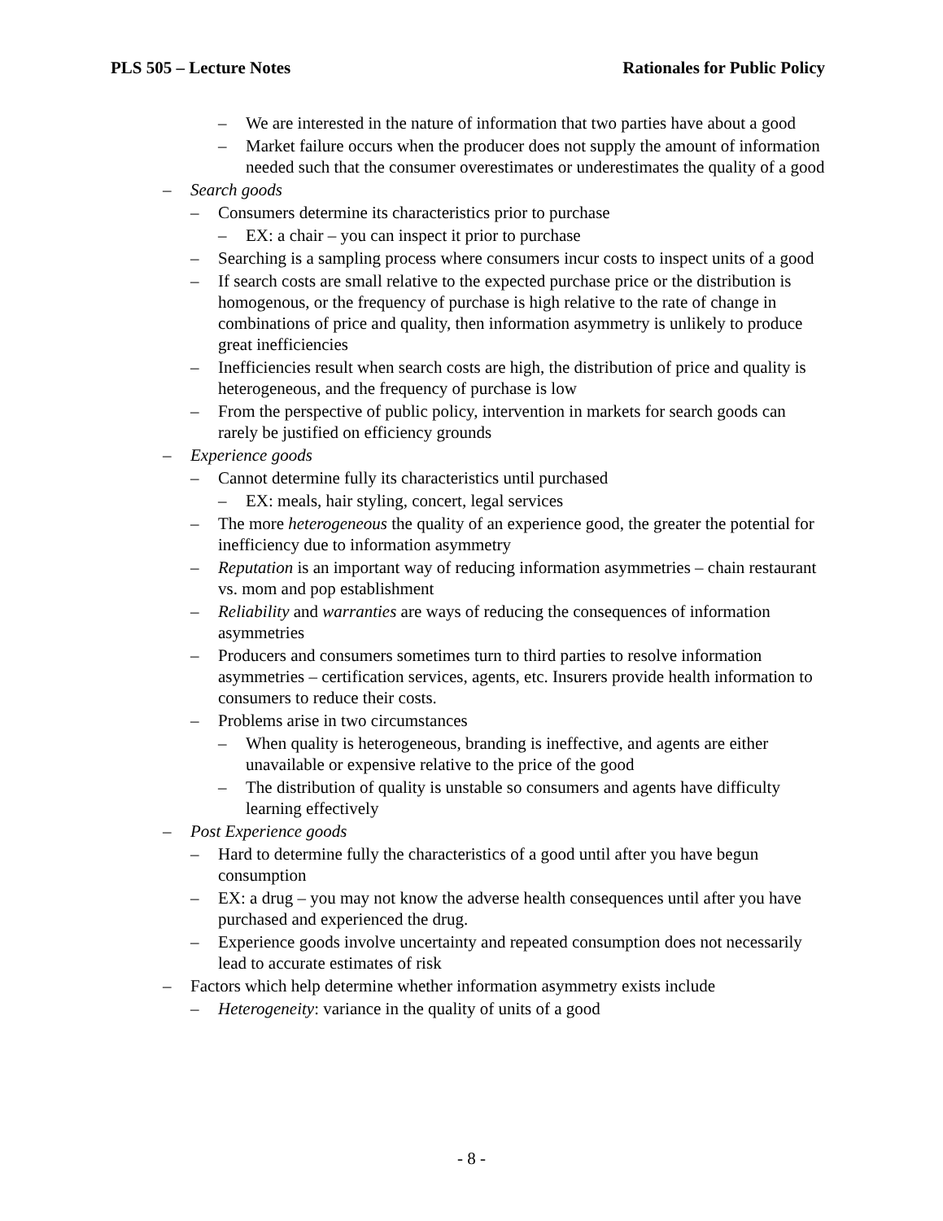PLS 505 – Lecture Notes Rationales for Public Policy
– We are interested in the nature of information that two parties have about a good
– Market failure occurs when the producer does not supply the amount of information needed such that the consumer overestimates or underestimates the quality of a good
– Search goods
– Consumers determine its characteristics prior to purchase
– EX: a chair – you can inspect it prior to purchase
– Searching is a sampling process where consumers incur costs to inspect units of a good
– If search costs are small relative to the expected purchase price or the distribution is homogenous, or the frequency of purchase is high relative to the rate of change in combinations of price and quality, then information asymmetry is unlikely to produce great inefficiencies
– Inefficiencies result when search costs are high, the distribution of price and quality is heterogeneous, and the frequency of purchase is low
– From the perspective of public policy, intervention in markets for search goods can rarely be justified on efficiency grounds
– Experience goods
– Cannot determine fully its characteristics until purchased
– EX: meals, hair styling, concert, legal services
– The more heterogeneous the quality of an experience good, the greater the potential for inefficiency due to information asymmetry
– Reputation is an important way of reducing information asymmetries – chain restaurant vs. mom and pop establishment
– Reliability and warranties are ways of reducing the consequences of information asymmetries
– Producers and consumers sometimes turn to third parties to resolve information asymmetries – certification services, agents, etc. Insurers provide health information to consumers to reduce their costs.
– Problems arise in two circumstances
– When quality is heterogeneous, branding is ineffective, and agents are either unavailable or expensive relative to the price of the good
– The distribution of quality is unstable so consumers and agents have difficulty learning effectively
– Post Experience goods
– Hard to determine fully the characteristics of a good until after you have begun consumption
– EX: a drug – you may not know the adverse health consequences until after you have purchased and experienced the drug.
– Experience goods involve uncertainty and repeated consumption does not necessarily lead to accurate estimates of risk
– Factors which help determine whether information asymmetry exists include
– Heterogeneity: variance in the quality of units of a good
- 8 -